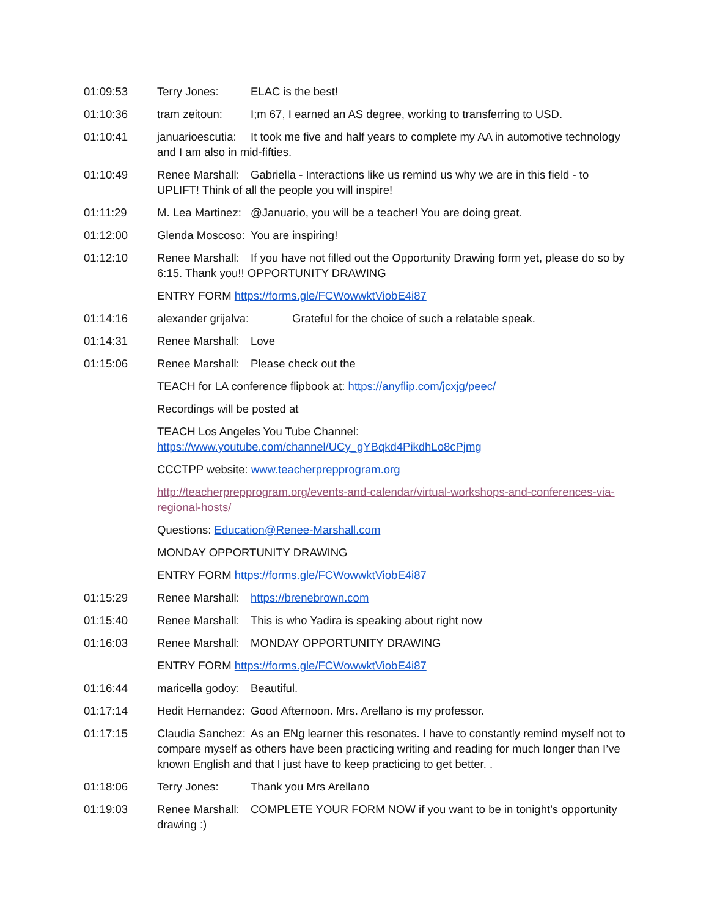01:09:53 Terry Jones: ELAC is the best!
01:10:36 tram zeitoun: I;m 67, I earned an AS degree, working to transferring to USD.
01:10:41 januarioescutia: It took me five and half years to complete my AA in automotive technology and I am also in mid-fifties.
01:10:49 Renee Marshall: Gabriella - Interactions like us remind us why we are in this field - to UPLIFT! Think of all the people you will inspire!
01:11:29 M. Lea Martinez: @Januario, you will be a teacher! You are doing great.
01:12:00 Glenda Moscoso: You are inspiring!
01:12:10 Renee Marshall: If you have not filled out the Opportunity Drawing form yet, please do so by 6:15. Thank you!! OPPORTUNITY DRAWING
ENTRY FORM https://forms.gle/FCWowwktViobE4i87
01:14:16 alexander grijalva: Grateful for the choice of such a relatable speak.
01:14:31 Renee Marshall: Love
01:15:06 Renee Marshall: Please check out the
TEACH for LA conference flipbook at: https://anyflip.com/jcxjg/peec/
Recordings will be posted at
TEACH Los Angeles You Tube Channel: https://www.youtube.com/channel/UCy_gYBqkd4PikdhLo8cPjmg
CCCTPP website: www.teacherprepprogram.org
http://teacherprepprogram.org/events-and-calendar/virtual-workshops-and-conferences-via-regional-hosts/
Questions: Education@Renee-Marshall.com
MONDAY OPPORTUNITY DRAWING
ENTRY FORM https://forms.gle/FCWowwktViobE4i87
01:15:29 Renee Marshall: https://brenebrown.com
01:15:40 Renee Marshall: This is who Yadira is speaking about right now
01:16:03 Renee Marshall: MONDAY OPPORTUNITY DRAWING
ENTRY FORM https://forms.gle/FCWowwktViobE4i87
01:16:44 maricella godoy: Beautiful.
01:17:14 Hedit Hernandez: Good Afternoon. Mrs. Arellano is my professor.
01:17:15 Claudia Sanchez: As an ENg learner this resonates. I have to constantly remind myself not to compare myself as others have been practicing writing and reading for much longer than I’ve known English and that I just have to keep practicing to get better. .
01:18:06 Terry Jones: Thank you Mrs Arellano
01:19:03 Renee Marshall: COMPLETE YOUR FORM NOW if you want to be in tonight’s opportunity drawing :)